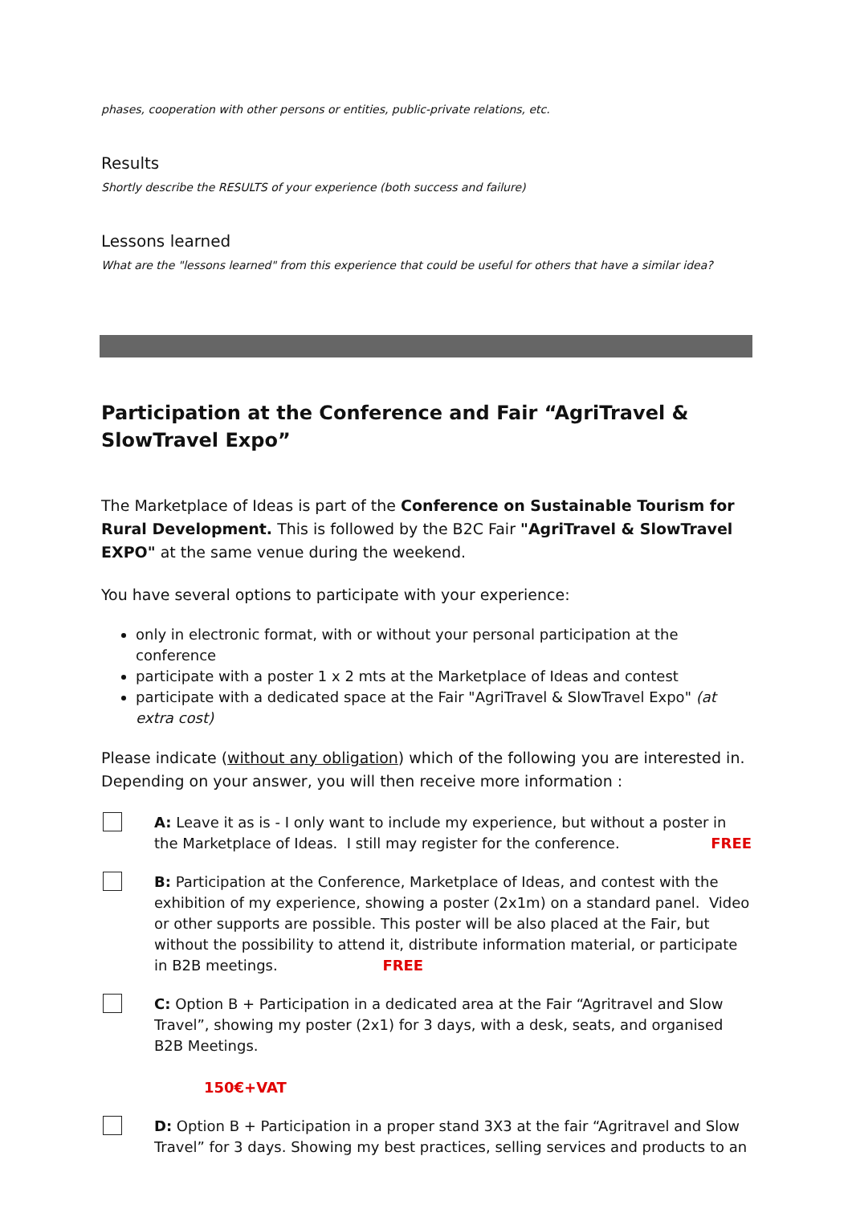phases, cooperation with other persons or entities, public-private relations, etc.
Results
Shortly describe the RESULTS of your experience (both success and failure)
Lessons learned
What are the "lessons learned" from this experience that could be useful for others that have a similar idea?
Participation at the Conference and Fair “AgriTravel & SlowTravel Expo”
The Marketplace of Ideas is part of the Conference on Sustainable Tourism for Rural Development. This is followed by the B2C Fair "AgriTravel & SlowTravel EXPO" at the same venue during the weekend.
You have several options to participate with your experience:
only in electronic format, with or without your personal participation at the conference
participate with a poster 1 x 2 mts at the Marketplace of Ideas and contest
participate with a dedicated space at the Fair "AgriTravel & SlowTravel Expo" (at extra cost)
Please indicate (without any obligation) which of the following you are interested in. Depending on your answer, you will then receive more information :
A: Leave it as is - I only want to include my experience, but without a poster in the Marketplace of Ideas. I still may register for the conference. FREE
B: Participation at the Conference, Marketplace of Ideas, and contest with the exhibition of my experience, showing a poster (2x1m) on a standard panel. Video or other supports are possible. This poster will be also placed at the Fair, but without the possibility to attend it, distribute information material, or participate in B2B meetings. FREE
C: Option B + Participation in a dedicated area at the Fair “Agritravel and Slow Travel”, showing my poster (2x1) for 3 days, with a desk, seats, and organised B2B Meetings.
150€+VAT
D: Option B + Participation in a proper stand 3X3 at the fair “Agritravel and Slow Travel” for 3 days. Showing my best practices, selling services and products to an